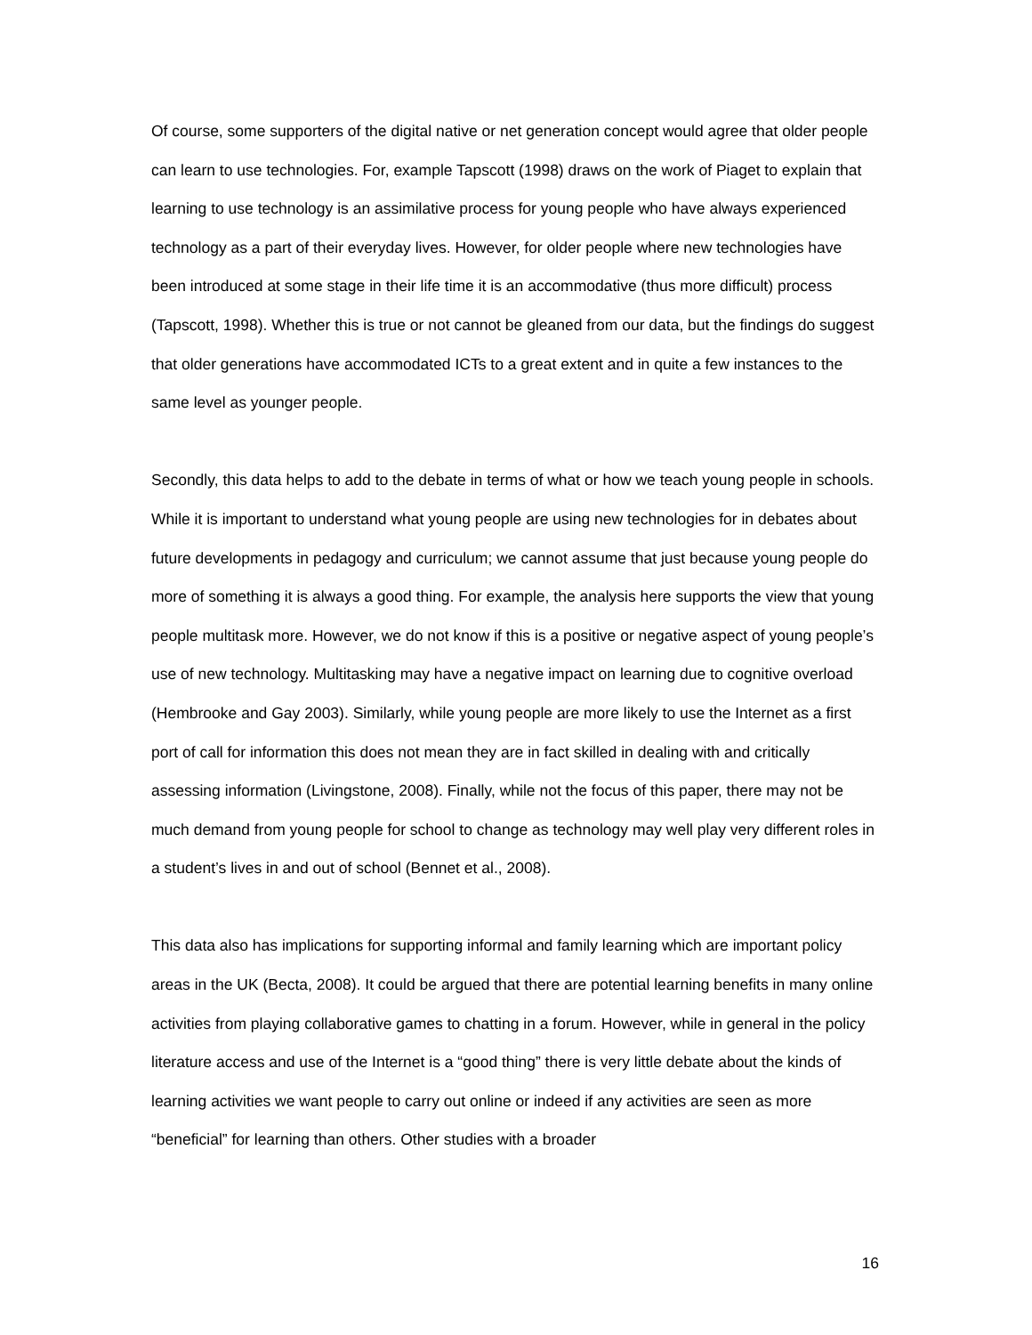Of course, some supporters of the digital native or net generation concept would agree that older people can learn to use technologies. For, example Tapscott (1998) draws on the work of Piaget to explain that learning to use technology is an assimilative process for young people who have always experienced technology as a part of their everyday lives. However, for older people where new technologies have been introduced at some stage in their life time it is an accommodative (thus more difficult) process (Tapscott, 1998). Whether this is true or not cannot be gleaned from our data, but the findings do suggest that older generations have accommodated ICTs to a great extent and in quite a few instances to the same level as younger people.
Secondly, this data helps to add to the debate in terms of what or how we teach young people in schools. While it is important to understand what young people are using new technologies for in debates about future developments in pedagogy and curriculum; we cannot assume that just because young people do more of something it is always a good thing. For example, the analysis here supports the view that young people multitask more. However, we do not know if this is a positive or negative aspect of young people’s use of new technology. Multitasking may have a negative impact on learning due to cognitive overload (Hembrooke and Gay 2003). Similarly, while young people are more likely to use the Internet as a first port of call for information this does not mean they are in fact skilled in dealing with and critically assessing information (Livingstone, 2008). Finally, while not the focus of this paper, there may not be much demand from young people for school to change as technology may well play very different roles in a student’s lives in and out of school (Bennet et al., 2008).
This data also has implications for supporting informal and family learning which are important policy areas in the UK (Becta, 2008). It could be argued that there are potential learning benefits in many online activities from playing collaborative games to chatting in a forum. However, while in general in the policy literature access and use of the Internet is a “good thing” there is very little debate about the kinds of learning activities we want people to carry out online or indeed if any activities are seen as more “beneficial” for learning than others. Other studies with a broader
16